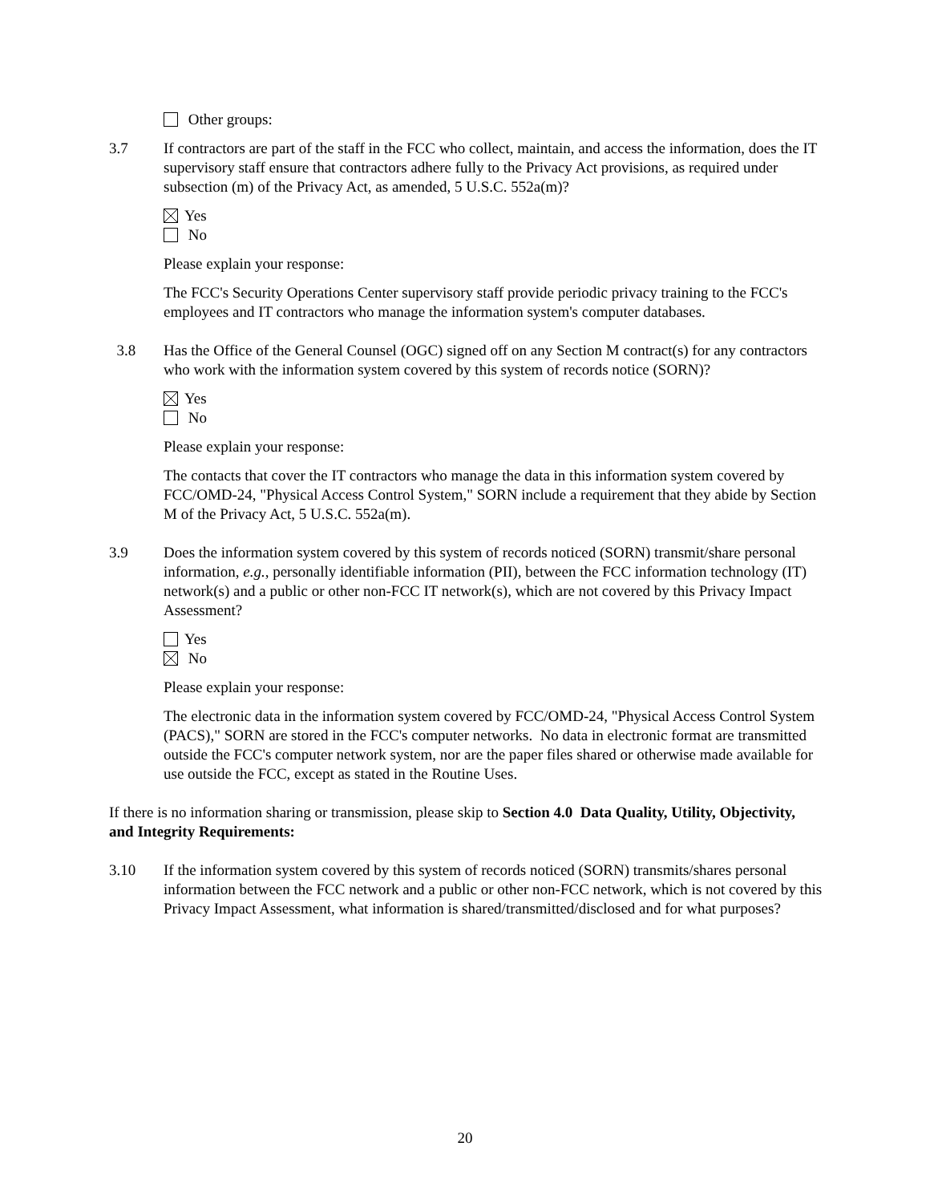Other groups:
3.7 If contractors are part of the staff in the FCC who collect, maintain, and access the information, does the IT supervisory staff ensure that contractors adhere fully to the Privacy Act provisions, as required under subsection (m) of the Privacy Act, as amended, 5 U.S.C. 552a(m)?
Yes
No
Please explain your response:
The FCC's Security Operations Center supervisory staff provide periodic privacy training to the FCC's employees and IT contractors who manage the information system's computer databases.
3.8 Has the Office of the General Counsel (OGC) signed off on any Section M contract(s) for any contractors who work with the information system covered by this system of records notice (SORN)?
Yes
No
Please explain your response:
The contacts that cover the IT contractors who manage the data in this information system covered by FCC/OMD-24, "Physical Access Control System," SORN include a requirement that they abide by Section M of the Privacy Act, 5 U.S.C. 552a(m).
3.9 Does the information system covered by this system of records noticed (SORN) transmit/share personal information, e.g., personally identifiable information (PII), between the FCC information technology (IT) network(s) and a public or other non-FCC IT network(s), which are not covered by this Privacy Impact Assessment?
Yes
No
Please explain your response:
The electronic data in the information system covered by FCC/OMD-24, "Physical Access Control System (PACS)," SORN are stored in the FCC's computer networks. No data in electronic format are transmitted outside the FCC's computer network system, nor are the paper files shared or otherwise made available for use outside the FCC, except as stated in the Routine Uses.
If there is no information sharing or transmission, please skip to Section 4.0 Data Quality, Utility, Objectivity, and Integrity Requirements:
3.10 If the information system covered by this system of records noticed (SORN) transmits/shares personal information between the FCC network and a public or other non-FCC network, which is not covered by this Privacy Impact Assessment, what information is shared/transmitted/disclosed and for what purposes?
20